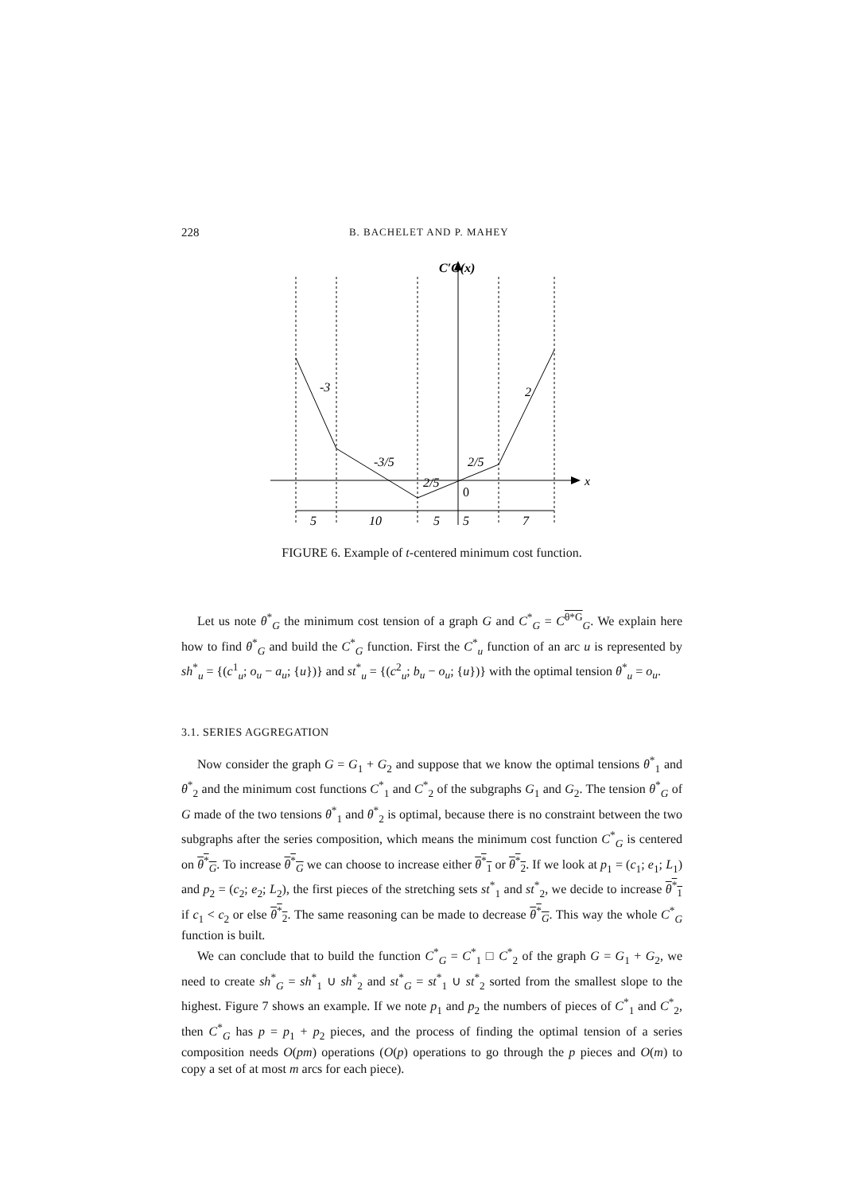228 B. BACHELET AND P. MAHEY
C′G(x)
x
-3
2
-3/5
2/5
2/5
0
5
10
5
5
7
FIGURE 6. Example of t-centered minimum cost function.
Let us note θ<sup>*</sup><sub>G</sub> the minimum cost tension of a graph G and C<sup>*</sup><sub>G</sub> = C<sup>θ*G</sup><sub>G</sub>. We explain here how to find θ<sup>*</sup><sub>G</sub> and build the C<sup>*</sup><sub>G</sub> function. First the C<sup>*</sup><sub>u</sub> function of an arc u is represented by sh<sup>*</sup><sub>u</sub> = {(c<sup>1</sup><sub>u</sub>; o<sub>u</sub> − a<sub>u</sub>; {u})} and st<sup>*</sup><sub>u</sub> = {(c<sup>2</sup><sub>u</sub>; b<sub>u</sub> − o<sub>u</sub>; {u})} with the optimal tension θ<sup>*</sup><sub>u</sub> = o<sub>u</sub>.
3.1. SERIES AGGREGATION
Now consider the graph G = G<sub>1</sub> + G<sub>2</sub> and suppose that we know the optimal tensions θ<sup>*</sup><sub>1</sub> and θ<sup>*</sup><sub>2</sub> and the minimum cost functions C<sup>*</sup><sub>1</sub> and C<sup>*</sup><sub>2</sub> of the subgraphs G<sub>1</sub> and G<sub>2</sub>. The tension θ<sup>*</sup><sub>G</sub> of G made of the two tensions θ<sup>*</sup><sub>1</sub> and θ<sup>*</sup><sub>2</sub> is optimal, because there is no constraint between the two subgraphs after the series composition, which means the minimum cost function C<sup>*</sup><sub>G</sub> is centered on θ<sup>*</sup><sub>G</sub>. To increase θ<sup>*</sup><sub>G</sub> we can choose to increase either θ<sup>*</sup><sub>1</sub> or θ<sup>*</sup><sub>2</sub>. If we look at p<sub>1</sub> = (c<sub>1</sub>; e<sub>1</sub>; L<sub>1</sub>) and p<sub>2</sub> = (c<sub>2</sub>; e<sub>2</sub>; L<sub>2</sub>), the first pieces of the stretching sets st<sup>*</sup><sub>1</sub> and st<sup>*</sup><sub>2</sub>, we decide to increase θ<sup>*</sup><sub>1</sub> if c<sub>1</sub> < c<sub>2</sub> or else θ<sup>*</sup><sub>2</sub>. The same reasoning can be made to decrease θ<sup>*</sup><sub>G</sub>. This way the whole C<sup>*</sup><sub>G</sub> function is built.
We can conclude that to build the function C<sup>*</sup><sub>G</sub> = C<sup>*</sup><sub>1</sub> □ C<sup>*</sup><sub>2</sub> of the graph G = G<sub>1</sub> + G<sub>2</sub>, we need to create sh<sup>*</sup><sub>G</sub> = sh<sup>*</sup><sub>1</sub> ∪ sh<sup>*</sup><sub>2</sub> and st<sup>*</sup><sub>G</sub> = st<sup>*</sup><sub>1</sub> ∪ st<sup>*</sup><sub>2</sub> sorted from the smallest slope to the highest. Figure 7 shows an example. If we note p<sub>1</sub> and p<sub>2</sub> the numbers of pieces of C<sup>*</sup><sub>1</sub> and C<sup>*</sup><sub>2</sub>, then C<sup>*</sup><sub>G</sub> has p = p<sub>1</sub> + p<sub>2</sub> pieces, and the process of finding the optimal tension of a series composition needs O(pm) operations (O(p) operations to go through the p pieces and O(m) to copy a set of at most m arcs for each piece).